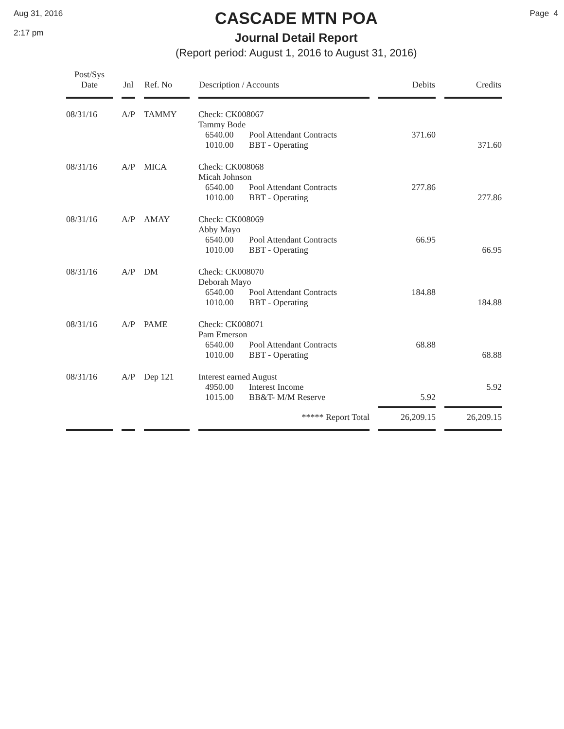Aug 31, 2016
2:17 pm
CASCADE MTN POA
Journal Detail Report
(Report period: August 1, 2016 to August 31, 2016)
Page 4
| Post/Sys Date | Jnl | Ref. No | Description / Accounts | Debits | Credits |
| --- | --- | --- | --- | --- | --- |
| 08/31/16 | A/P | TAMMY | Check: CK008067 Tammy Bode 6540.00 Pool Attendant Contracts 1010.00 BBT - Operating | 371.60 | 371.60 |
| 08/31/16 | A/P | MICA | Check: CK008068 Micah Johnson 6540.00 Pool Attendant Contracts 1010.00 BBT - Operating | 277.86 | 277.86 |
| 08/31/16 | A/P | AMAY | Check: CK008069 Abby Mayo 6540.00 Pool Attendant Contracts 1010.00 BBT - Operating | 66.95 | 66.95 |
| 08/31/16 | A/P | DM | Check: CK008070 Deborah Mayo 6540.00 Pool Attendant Contracts 1010.00 BBT - Operating | 184.88 | 184.88 |
| 08/31/16 | A/P | PAME | Check: CK008071 Pam Emerson 6540.00 Pool Attendant Contracts 1010.00 BBT - Operating | 68.88 | 68.88 |
| 08/31/16 | A/P | Dep 121 | Interest earned August 4950.00 Interest Income 1015.00 BB&T- M/M Reserve | 5.92 | 5.92 |
| | | | ***** Report Total | 26,209.15 | 26,209.15 |